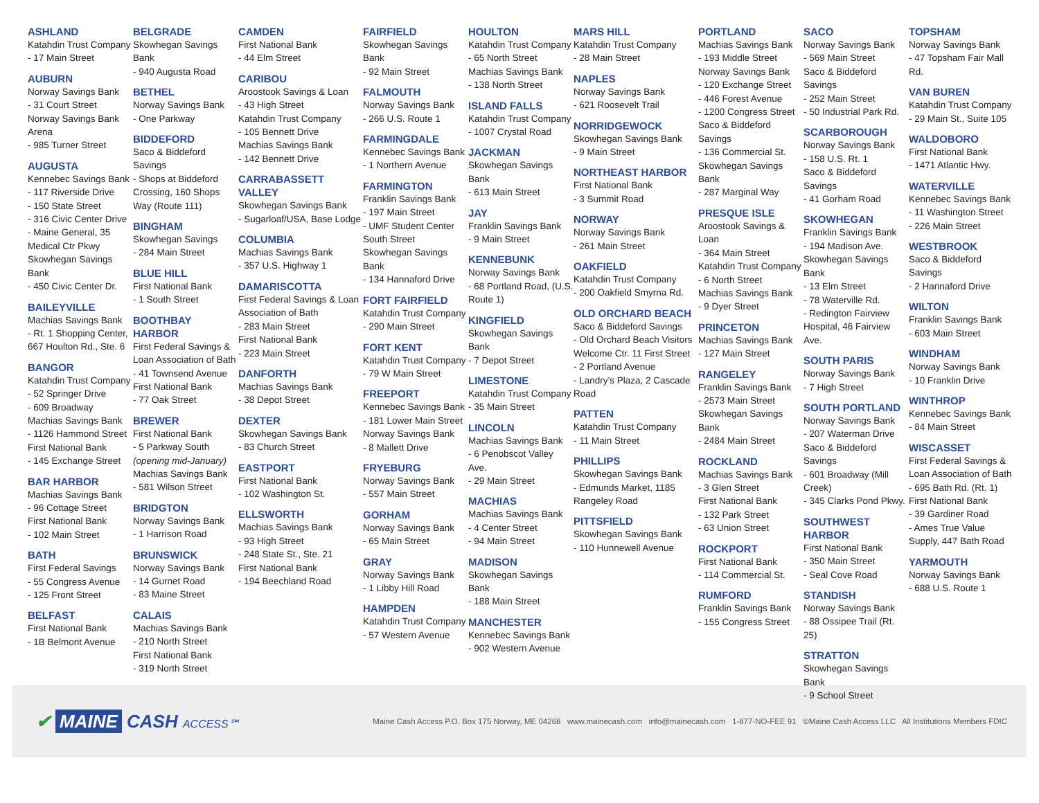ASHLAND
Katahdin Trust Company
- 17 Main Street
AUBURN
Norway Savings Bank
- 31 Court Street
Norway Savings Bank Arena
- 985 Turner Street
AUGUSTA
Kennebec Savings Bank
- 117 Riverside Drive
- 150 State Street
- 316 Civic Center Drive
- Maine General, 35 Medical Ctr Pkwy
Skowhegan Savings Bank
- 450 Civic Center Dr.
BAILEYVILLE
Machias Savings Bank
- Rt. 1 Shopping Center, 667 Houlton Rd., Ste. 6
BANGOR
Katahdin Trust Company
- 52 Springer Drive
- 609 Broadway
Machias Savings Bank
- 1126 Hammond Street
First National Bank
- 145 Exchange Street
BAR HARBOR
Machias Savings Bank
- 96 Cottage Street
First National Bank
- 102 Main Street
BATH
First Federal Savings
- 55 Congress Avenue
- 125 Front Street
BELFAST
First National Bank
- 1B Belmont Avenue
BELGRADE
Skowhegan Savings Bank
- 940 Augusta Road
BETHEL
Norway Savings Bank
- One Parkway
BIDDEFORD
Saco & Biddeford Savings
- Shops at Biddeford Crossing, 160 Shops Way (Route 111)
BINGHAM
Skowhegan Savings
- 284 Main Street
BLUE HILL
First National Bank
- 1 South Street
BOOTHBAY HARBOR
First Federal Savings & Loan Association of Bath
- 41 Townsend Avenue
First National Bank
- 77 Oak Street
BREWER
First National Bank
- 5 Parkway South (opening mid-January)
Machias Savings Bank
- 581 Wilson Street
BRIDGTON
Norway Savings Bank
- 1 Harrison Road
BRUNSWICK
Norway Savings Bank
- 14 Gurnet Road
- 83 Maine Street
CALAIS
Machias Savings Bank
- 210 North Street
First National Bank
- 319 North Street
CAMDEN
First National Bank
- 44 Elm Street
CARIBOU
Aroostook Savings & Loan
- 43 High Street
Katahdin Trust Company
- 105 Bennett Drive
Machias Savings Bank
- 142 Bennett Drive
CARRABASSETT VALLEY
Skowhegan Savings Bank
- Sugarloaf/USA, Base Lodge
COLUMBIA
Machias Savings Bank
- 357 U.S. Highway 1
DAMARISCOTTA
First Federal Savings & Loan Association of Bath
- 283 Main Street
First National Bank
- 223 Main Street
DANFORTH
Machias Savings Bank
- 38 Depot Street
DEXTER
Skowhegan Savings Bank
- 83 Church Street
EASTPORT
First National Bank
- 102 Washington St.
ELLSWORTH
Machias Savings Bank
- 93 High Street
- 248 State St., Ste. 21
First National Bank
- 194 Beechland Road
FAIRFIELD
Skowhegan Savings Bank
- 92 Main Street
FALMOUTH
Norway Savings Bank
- 266 U.S. Route 1
FARMINGDALE
Kennebec Savings Bank
- 1 Northern Avenue
FARMINGTON
Franklin Savings Bank
- 197 Main Street
- UMF Student Center South Street
Skowhegan Savings Bank
- 134 Hannaford Drive
FORT FAIRFIELD
Katahdin Trust Company
- 290 Main Street
FORT KENT
Katahdin Trust Company
- 79 W Main Street
FREEPORT
Kennebec Savings Bank
- 181 Lower Main Street
Norway Savings Bank
- 8 Mallett Drive
FRYEBURG
Norway Savings Bank
- 557 Main Street
GORHAM
Norway Savings Bank
- 65 Main Street
GRAY
Norway Savings Bank
- 1 Libby Hill Road
HAMPDEN
Katahdin Trust Company
- 57 Western Avenue
HOULTON
Katahdin Trust Company
- 65 North Street
Machias Savings Bank
- 138 North Street
ISLAND FALLS
Katahdin Trust Company
- 1007 Crystal Road
JACKMAN
Skowhegan Savings Bank
- 613 Main Street
JAY
Franklin Savings Bank
- 9 Main Street
KENNEBUNK
Norway Savings Bank
- 68 Portland Road, (U.S. Route 1)
KINGFIELD
Skowhegan Savings Bank
- 7 Depot Street
LIMESTONE
Katahdin Trust Company
- 35 Main Street
LINCOLN
Machias Savings Bank
- 6 Penobscot Valley Ave.
- 29 Main Street
MACHIAS
Machias Savings Bank
- 4 Center Street
- 94 Main Street
MADISON
Skowhegan Savings Bank
- 188 Main Street
MANCHESTER
Kennebec Savings Bank
- 902 Western Avenue
MARS HILL
Katahdin Trust Company
- 28 Main Street
NAPLES
Norway Savings Bank
- 621 Roosevelt Trail
NORRIDGEWOCK
Skowhegan Savings Bank
- 9 Main Street
NORTHEAST HARBOR
First National Bank
- 3 Summit Road
NORWAY
Norway Savings Bank
- 261 Main Street
OAKFIELD
Katahdin Trust Company
- 200 Oakfield Smyrna Rd.
OLD ORCHARD BEACH
Saco & Biddeford Savings
- Old Orchard Beach Visitors Welcome Ctr. 11 First Street
- 2 Portland Avenue
- Landry’s Plaza, 2 Cascade Road
PATTEN
Katahdin Trust Company
- 11 Main Street
PHILLIPS
Skowhegan Savings Bank
- Edmunds Market, 1185 Rangeley Road
PITTSFIELD
Skowhegan Savings Bank
- 110 Hunnewell Avenue
PORTLAND
Machias Savings Bank
- 193 Middle Street
Norway Savings Bank
- 120 Exchange Street
- 446 Forest Avenue
- 1200 Congress Street
Saco & Biddeford Savings
- 136 Commercial St.
Skowhegan Savings Bank
- 287 Marginal Way
PRESQUE ISLE
Aroostook Savings & Loan
- 364 Main Street
Katahdin Trust Company
- 6 North Street
Machias Savings Bank
- 9 Dyer Street
PRINCETON
Machias Savings Bank
- 127 Main Street
RANGELEY
Franklin Savings Bank
- 2573 Main Street
Skowhegan Savings Bank
- 2484 Main Street
ROCKLAND
Machias Savings Bank
- 3 Glen Street
First National Bank
- 132 Park Street
- 63 Union Street
ROCKPORT
First National Bank
- 114 Commercial St.
RUMFORD
Franklin Savings Bank
- 155 Congress Street
SACO
Norway Savings Bank
- 569 Main Street
Saco & Biddeford Savings
- 252 Main Street
- 50 Industrial Park Rd.
SCARBOROUGH
Norway Savings Bank
- 158 U.S. Rt. 1
Saco & Biddeford Savings
- 41 Gorham Road
SKOWHEGAN
Franklin Savings Bank
- 194 Madison Ave.
Skowhegan Savings Bank
- 13 Elm Street
- 78 Waterville Rd.
- Redington Fairview Hospital, 46 Fairview Ave.
SOUTH PARIS
Norway Savings Bank
- 7 High Street
SOUTH PORTLAND
Norway Savings Bank
- 207 Waterman Drive
Saco & Biddeford Savings
- 601 Broadway (Mill Creek)
- 345 Clarks Pond Pkwy.
SOUTHWEST HARBOR
First National Bank
- 350 Main Street
- Seal Cove Road
STANDISH
Norway Savings Bank
- 88 Ossipee Trail (Rt. 25)
STRATTON
Skowhegan Savings Bank
- 9 School Street
TOPSHAM
Norway Savings Bank
- 47 Topsham Fair Mall Rd.
VAN BUREN
Katahdin Trust Company
- 29 Main St., Suite 105
WALDOBORO
First National Bank
- 1471 Atlantic Hwy.
WATERVILLE
Kennebec Savings Bank
- 11 Washington Street
- 226 Main Street
WESTBROOK
Saco & Biddeford Savings
- 2 Hannaford Drive
WILTON
Franklin Savings Bank
- 603 Main Street
WINDHAM
Norway Savings Bank
- 10 Franklin Drive
WINTHROP
Kennebec Savings Bank
- 84 Main Street
WISCASSET
First Federal Savings & Loan Association of Bath
- 695 Bath Rd. (Rt. 1)
First National Bank
- 39 Gardiner Road
- Ames True Value Supply, 447 Bath Road
YARMOUTH
Norway Savings Bank
- 688 U.S. Route 1
✔ MAINE CASH ACCESS℠
Maine Cash Access P.O. Box 175 Norway, ME 04268 www.mainecash.com info@mainecash.com 1-877-NO-FEE 91 ©Maine Cash Access LLC All Institutions Members FDIC